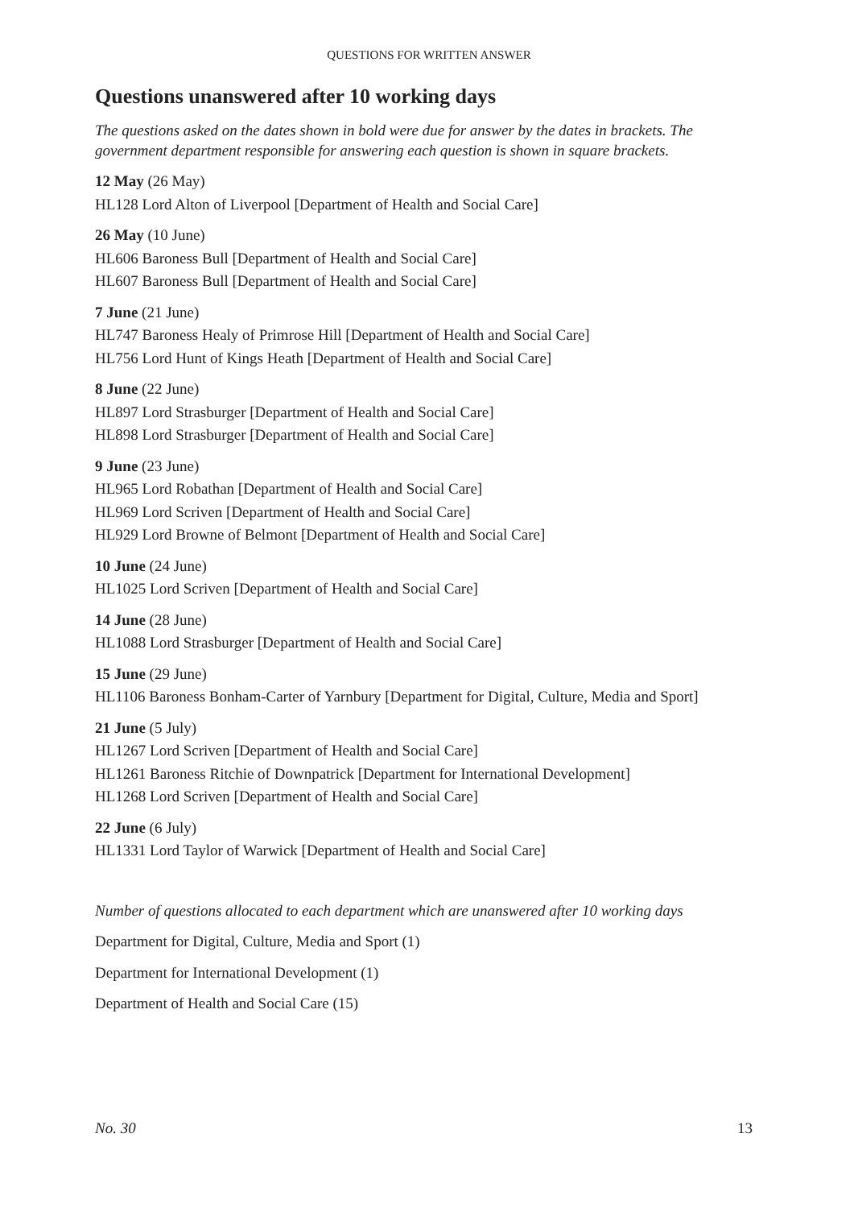QUESTIONS FOR WRITTEN ANSWER
Questions unanswered after 10 working days
The questions asked on the dates shown in bold were due for answer by the dates in brackets. The government department responsible for answering each question is shown in square brackets.
12 May (26 May)
HL128 Lord Alton of Liverpool [Department of Health and Social Care]
26 May (10 June)
HL606 Baroness Bull [Department of Health and Social Care]
HL607 Baroness Bull [Department of Health and Social Care]
7 June (21 June)
HL747 Baroness Healy of Primrose Hill [Department of Health and Social Care]
HL756 Lord Hunt of Kings Heath [Department of Health and Social Care]
8 June (22 June)
HL897 Lord Strasburger [Department of Health and Social Care]
HL898 Lord Strasburger [Department of Health and Social Care]
9 June (23 June)
HL965 Lord Robathan [Department of Health and Social Care]
HL969 Lord Scriven [Department of Health and Social Care]
HL929 Lord Browne of Belmont [Department of Health and Social Care]
10 June (24 June)
HL1025 Lord Scriven [Department of Health and Social Care]
14 June (28 June)
HL1088 Lord Strasburger [Department of Health and Social Care]
15 June (29 June)
HL1106 Baroness Bonham-Carter of Yarnbury [Department for Digital, Culture, Media and Sport]
21 June (5 July)
HL1267 Lord Scriven [Department of Health and Social Care]
HL1261 Baroness Ritchie of Downpatrick [Department for International Development]
HL1268 Lord Scriven [Department of Health and Social Care]
22 June (6 July)
HL1331 Lord Taylor of Warwick [Department of Health and Social Care]
Number of questions allocated to each department which are unanswered after 10 working days
Department for Digital, Culture, Media and Sport (1)
Department for International Development (1)
Department of Health and Social Care (15)
No. 30 13